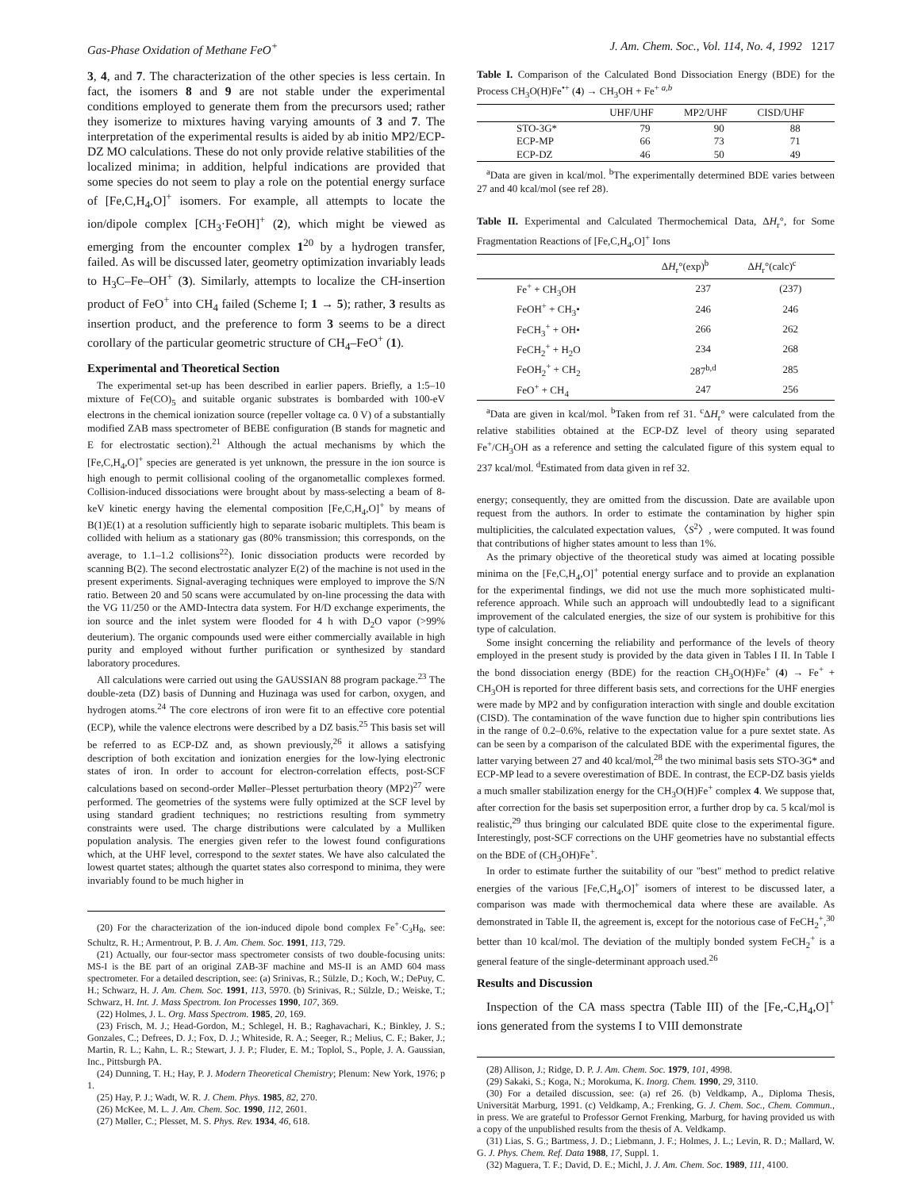Gas-Phase Oxidation of Methane FeO<sup>+</sup> J. Am. Chem. Soc., Vol. 114, No. 4, 1992 1217
3, 4, and 7. The characterization of the other species is less certain. In fact, the isomers 8 and 9 are not stable under the experimental conditions employed to generate them from the precursors used; rather they isomerize to mixtures having varying amounts of 3 and 7. The interpretation of the experimental results is aided by ab initio MP2/ECP-DZ MO calculations. These do not only provide relative stabilities of the localized minima; in addition, helpful indications are provided that some species do not seem to play a role on the potential energy surface of [Fe,C,H<sub>4</sub>,O]<sup>+</sup> isomers. For example, all attempts to locate the ion/dipole complex [CH<sub>3</sub>·FeOH]<sup>+</sup> (2), which might be viewed as emerging from the encounter complex 1<sup>20</sup> by a hydrogen transfer, failed. As will be discussed later, geometry optimization invariably leads to H<sub>3</sub>C–Fe–OH<sup>+</sup> (3). Similarly, attempts to localize the CH-insertion product of FeO<sup>+</sup> into CH<sub>4</sub> failed (Scheme I; 1 → 5); rather, 3 results as insertion product, and the preference to form 3 seems to be a direct corollary of the particular geometric structure of CH<sub>4</sub>–FeO<sup>+</sup> (1).
Experimental and Theoretical Section
The experimental set-up has been described in earlier papers. Briefly, a 1:5–10 mixture of Fe(CO)<sub>5</sub> and suitable organic substrates is bombarded with 100-eV electrons in the chemical ionization source (repeller voltage ca. 0 V) of a substantially modified ZAB mass spectrometer of BEBE configuration (B stands for magnetic and E for electrostatic section).<sup>21</sup> Although the actual mechanisms by which the [Fe,C,H<sub>4</sub>,O]<sup>+</sup> species are generated is yet unknown, the pressure in the ion source is high enough to permit collisional cooling of the organometallic complexes formed. Collision-induced dissociations were brought about by mass-selecting a beam of 8-keV kinetic energy having the elemental composition [Fe,C,H<sub>4</sub>,O]<sup>+</sup> by means of B(1)E(1) at a resolution sufficiently high to separate isobaric multiplets. This beam is collided with helium as a stationary gas (80% transmission; this corresponds, on the average, to 1.1–1.2 collisions<sup>22</sup>). Ionic dissociation products were recorded by scanning B(2). The second electrostatic analyzer E(2) of the machine is not used in the present experiments. Signal-averaging techniques were employed to improve the S/N ratio. Between 20 and 50 scans were accumulated by on-line processing the data with the VG 11/250 or the AMD-Intectra data system. For H/D exchange experiments, the ion source and the inlet system were flooded for 4 h with D<sub>2</sub>O vapor (>99% deuterium). The organic compounds used were either commercially available in high purity and employed without further purification or synthesized by standard laboratory procedures.
All calculations were carried out using the GAUSSIAN 88 program package.<sup>23</sup> The double-zeta (DZ) basis of Dunning and Huzinaga was used for carbon, oxygen, and hydrogen atoms.<sup>24</sup> The core electrons of iron were fit to an effective core potential (ECP), while the valence electrons were described by a DZ basis.<sup>25</sup> This basis set will be referred to as ECP-DZ and, as shown previously,<sup>26</sup> it allows a satisfying description of both excitation and ionization energies for the low-lying electronic states of iron. In order to account for electron-correlation effects, post-SCF calculations based on second-order Møller–Plesset perturbation theory (MP2)<sup>27</sup> were performed. The geometries of the systems were fully optimized at the SCF level by using standard gradient techniques; no restrictions resulting from symmetry constraints were used. The charge distributions were calculated by a Mulliken population analysis. The energies given refer to the lowest found configurations which, at the UHF level, correspond to the sextet states. We have also calculated the lowest quartet states; although the quartet states also correspond to minima, they were invariably found to be much higher in
(20) For the characterization of the ion-induced dipole bond complex Fe<sup>+</sup>·C<sub>3</sub>H<sub>8</sub>, see: Schultz, R. H.; Armentrout, P. B. J. Am. Chem. Soc. 1991, 113, 729.
(21) Actually, our four-sector mass spectrometer consists of two double-focusing units: MS-I is the BE part of an original ZAB-3F machine and MS-II is an AMD 604 mass spectrometer. For a detailed description, see: (a) Srinivas, R.; Sülzle, D.; Koch, W.; DePuy, C. H.; Schwarz, H. J. Am. Chem. Soc. 1991, 113, 5970. (b) Srinivas, R.; Sülzle, D.; Weiske, T.; Schwarz, H. Int. J. Mass Spectrom. Ion Processes 1990, 107, 369.
(22) Holmes, J. L. Org. Mass Spectrom. 1985, 20, 169.
(23) Frisch, M. J.; Head-Gordon, M.; Schlegel, H. B.; Raghavachari, K.; Binkley, J. S.; Gonzales, C.; Defrees, D. J.; Fox, D. J.; Whiteside, R. A.; Seeger, R.; Melius, C. F.; Baker, J.; Martin, R. L.; Kahn, L. R.; Stewart, J. J. P.; Fluder, E. M.; Toplol, S., Pople, J. A. Gaussian, Inc., Pittsburgh PA.
(24) Dunning, T. H.; Hay, P. J. Modern Theoretical Chemistry; Plenum: New York, 1976; p 1.
(25) Hay, P. J.; Wadt, W. R. J. Chem. Phys. 1985, 82, 270.
(26) McKee, M. L. J. Am. Chem. Soc. 1990, 112, 2601.
(27) Møller, C.; Plesset, M. S. Phys. Rev. 1934, 46, 618.
Table I. Comparison of the Calculated Bond Dissociation Energy (BDE) for the Process CH<sub>3</sub>O(H)Fe<sup>•+</sup> (4) → CH<sub>3</sub>OH + Fe<sup>+ a,b</sup>
| | UHF/UHF | MP2/UHF | CISD/UHF |
| --- | --- | --- | --- |
| STO-3G* | 79 | 90 | 88 |
| ECP-MP | 66 | 73 | 71 |
| ECP-DZ | 46 | 50 | 49 |
<sup>a</sup> Data are given in kcal/mol. <sup>b</sup>The experimentally determined BDE varies between 27 and 40 kcal/mol (see ref 28).
Table II. Experimental and Calculated Thermochemical Data, ΔH<sub>r</sub>°, for Some Fragmentation Reactions of [Fe,C,H<sub>4</sub>,O]<sup>+</sup> Ions
| | Δ H<sub>r</sub>°(exp)<sup>b</sup> | Δ H<sub>r</sub>°(calc)<sup>c</sup> |
| --- | --- | --- |
| Fe<sup>+</sup> + CH<sub>3</sub>OH | 237 | (237) |
| FeOH<sup>+</sup> + CH<sub>3</sub>• | 246 | 246 |
| FeCH<sub>3</sub><sup>+</sup> + OH• | 266 | 262 |
| FeCH<sub>2</sub><sup>+</sup> + H<sub>2</sub>O | 234 | 268 |
| FeOH<sub>2</sub><sup>+</sup> + CH<sub>2</sub> | 287<sup>b,d</sup> | 285 |
| FeO<sup>+</sup> + CH<sub>4</sub> | 247 | 256 |
<sup>a</sup> Data are given in kcal/mol. <sup>b</sup>Taken from ref 31. <sup>c</sup>ΔH<sub>r</sub>° were calculated from the relative stabilities obtained at the ECP-DZ level of theory using separated Fe<sup>+</sup>/CH<sub>3</sub>OH as a reference and setting the calculated figure of this system equal to 237 kcal/mol. <sup>d</sup>Estimated from data given in ref 32.
energy; consequently, they are omitted from the discussion. Date are available upon request from the authors. In order to estimate the contamination by higher spin multiplicities, the calculated expectation values, 〈S<sup>2</sup>〉, were computed. It was found that contributions of higher states amount to less than 1%.
As the primary objective of the theoretical study was aimed at locating possible minima on the [Fe,C,H<sub>4</sub>,O]<sup>+</sup> potential energy surface and to provide an explanation for the experimental findings, we did not use the much more sophisticated multi-reference approach. While such an approach will undoubtedly lead to a significant improvement of the calculated energies, the size of our system is prohibitive for this type of calculation.
Some insight concerning the reliability and performance of the levels of theory employed in the present study is provided by the data given in Tables I II. In Table I the bond dissociation energy (BDE) for the reaction CH<sub>3</sub>O(H)Fe<sup>+</sup> (4) → Fe<sup>+</sup> + CH<sub>3</sub>OH is reported for three different basis sets, and corrections for the UHF energies were made by MP2 and by configuration interaction with single and double excitation (CISD). The contamination of the wave function due to higher spin contributions lies in the range of 0.2–0.6%, relative to the expectation value for a pure sextet state. As can be seen by a comparison of the calculated BDE with the experimental figures, the latter varying between 27 and 40 kcal/mol,<sup>28</sup> the two minimal basis sets STO-3G* and ECP-MP lead to a severe overestimation of BDE. In contrast, the ECP-DZ basis yields a much smaller stabilization energy for the CH<sub>3</sub>O(H)Fe<sup>+</sup> complex 4. We suppose that, after correction for the basis set superposition error, a further drop by ca. 5 kcal/mol is realistic,<sup>29</sup> thus bringing our calculated BDE quite close to the experimental figure. Interestingly, post-SCF corrections on the UHF geometries have no substantial effects on the BDE of (CH<sub>3</sub>OH)Fe<sup>+</sup>.
In order to estimate further the suitability of our "best" method to predict relative energies of the various [Fe,C,H<sub>4</sub>,O]<sup>+</sup> isomers of interest to be discussed later, a comparison was made with thermochemical data where these are available. As demonstrated in Table II, the agreement is, except for the notorious case of FeCH<sub>2</sub><sup>+</sup>,<sup>30</sup> better than 10 kcal/mol. The deviation of the multiply bonded system FeCH<sub>2</sub><sup>+</sup> is a general feature of the single-determinant approach used.<sup>26</sup>
Results and Discussion
Inspection of the CA mass spectra (Table III) of the [Fe,-C,H<sub>4</sub>,O]<sup>+</sup> ions generated from the systems I to VIII demonstrate
(28) Allison, J.; Ridge, D. P. J. Am. Chem. Soc. 1979, 101, 4998.
(29) Sakaki, S.; Koga, N.; Morokuma, K. Inorg. Chem. 1990, 29, 3110.
(30) For a detailed discussion, see: (a) ref 26. (b) Veldkamp, A., Diploma Thesis, Universität Marburg, 1991. (c) Veldkamp, A.; Frenking, G. J. Chem. Soc., Chem. Commun., in press. We are grateful to Professor Gernot Frenking, Marburg, for having provided us with a copy of the unpublished results from the thesis of A. Veldkamp.
(31) Lias, S. G.; Bartmess, J. D.; Liebmann, J. F.; Holmes, J. L.; Levin, R. D.; Mallard, W. G. J. Phys. Chem. Ref. Data 1988, 17, Suppl. 1.
(32) Maguera, T. F.; David, D. E.; Michl, J. J. Am. Chem. Soc. 1989, 111, 4100.